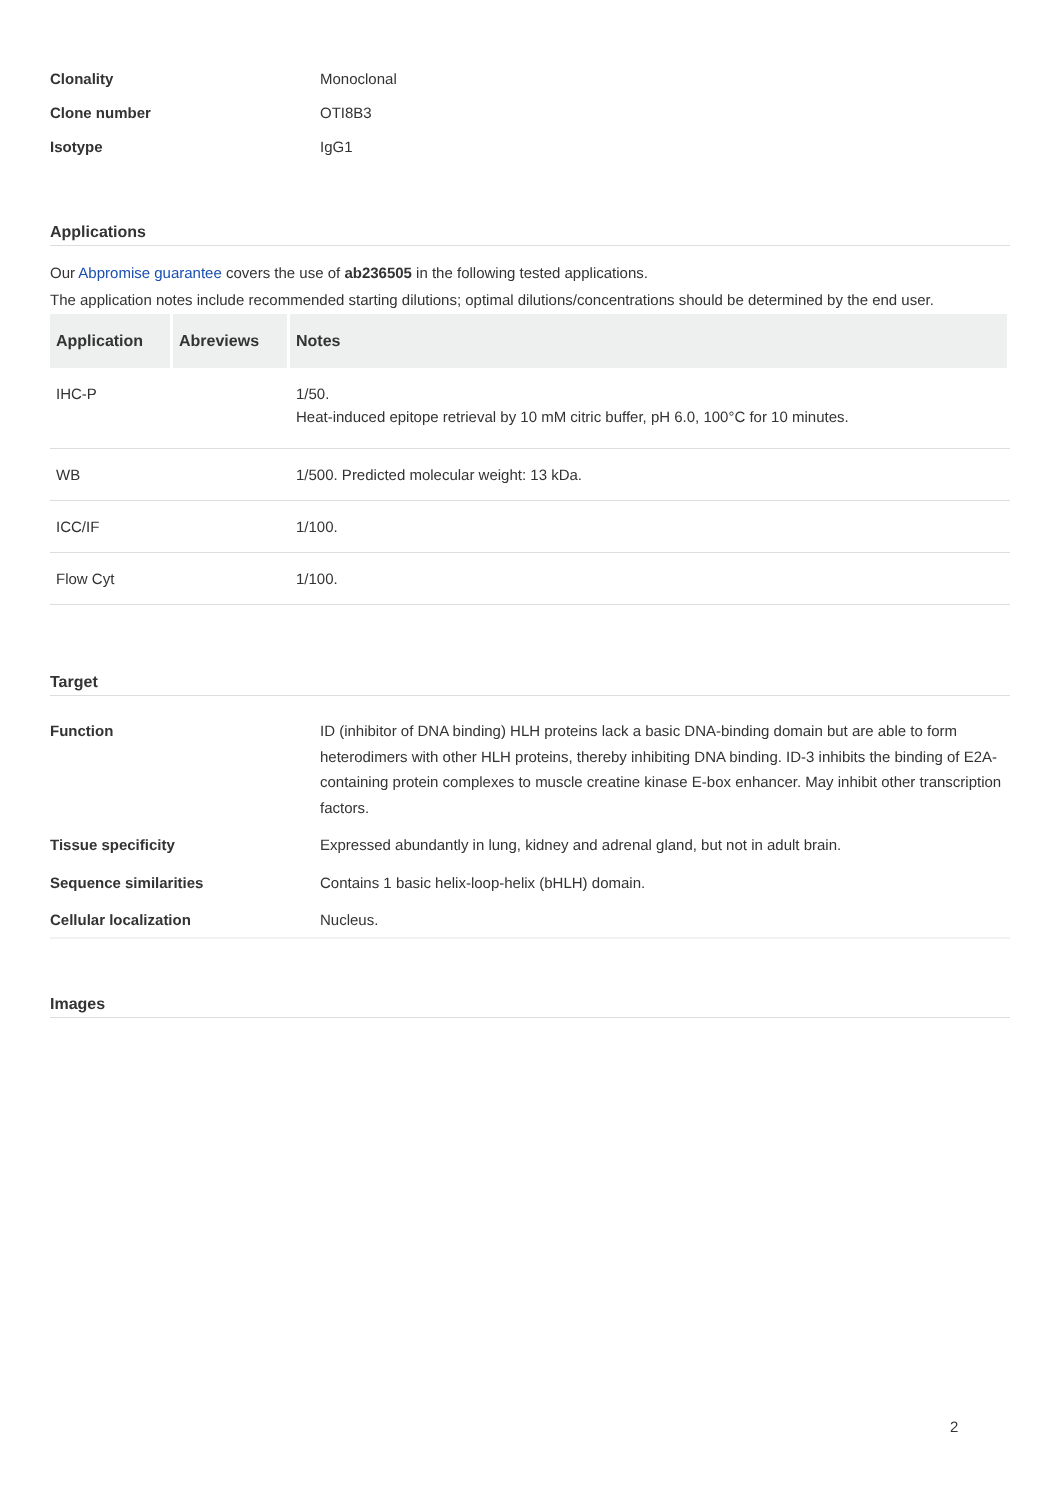Clonality
Monoclonal
Clone number
OTI8B3
Isotype
IgG1
Applications
Our Abpromise guarantee covers the use of ab236505 in the following tested applications.
The application notes include recommended starting dilutions; optimal dilutions/concentrations should be determined by the end user.
| Application | Abreviews | Notes |
| --- | --- | --- |
| IHC-P | | 1/50. Heat-induced epitope retrieval by 10 mM citric buffer, pH 6.0, 100°C for 10 minutes. |
| WB | | 1/500. Predicted molecular weight: 13 kDa. |
| ICC/IF | | 1/100. |
| Flow Cyt | | 1/100. |
Target
Function
ID (inhibitor of DNA binding) HLH proteins lack a basic DNA-binding domain but are able to form heterodimers with other HLH proteins, thereby inhibiting DNA binding. ID-3 inhibits the binding of E2A-containing protein complexes to muscle creatine kinase E-box enhancer. May inhibit other transcription factors.
Tissue specificity
Expressed abundantly in lung, kidney and adrenal gland, but not in adult brain.
Sequence similarities
Contains 1 basic helix-loop-helix (bHLH) domain.
Cellular localization
Nucleus.
Images
2